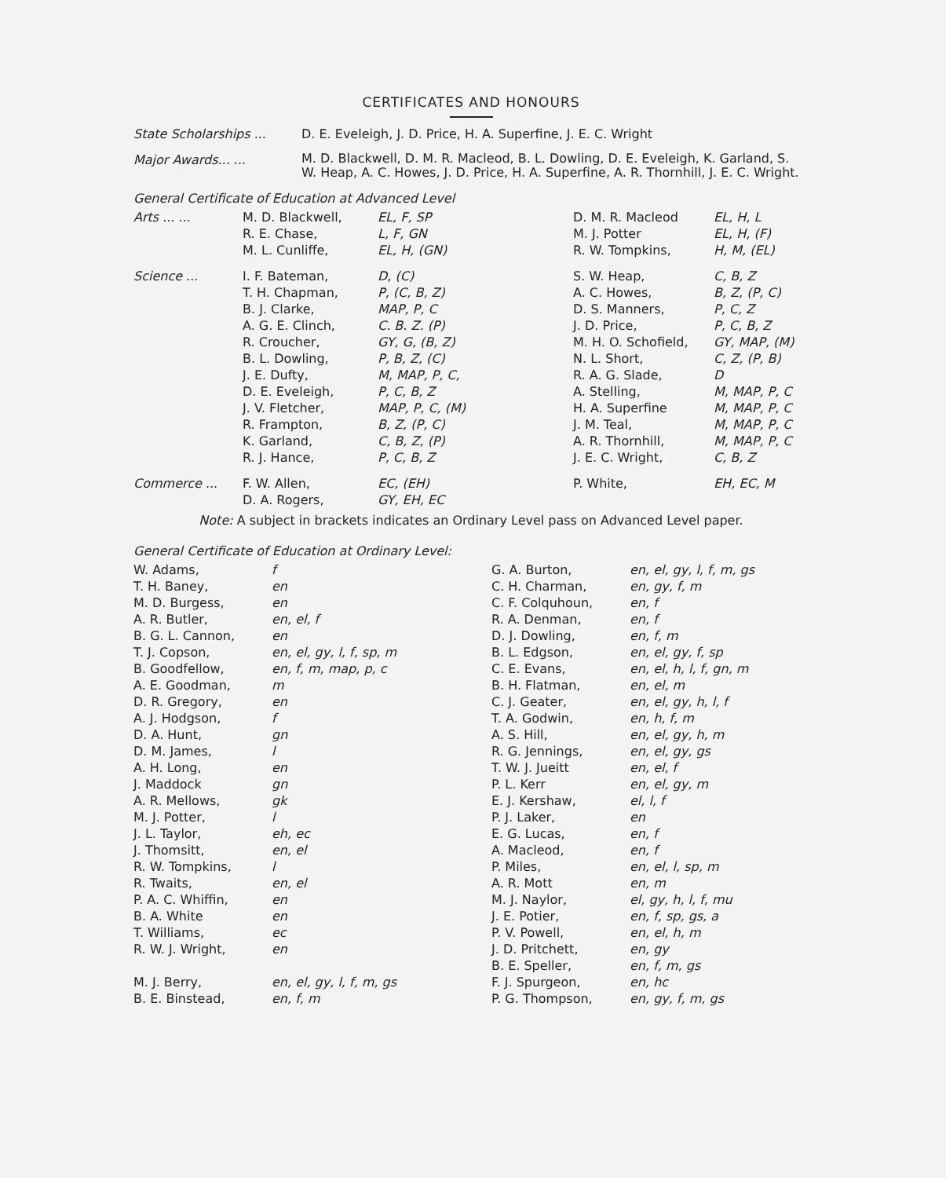CERTIFICATES AND HONOURS
| State Scholarships ... | D. E. Eveleigh, J. D. Price, H. A. Superfine, J. E. C. Wright |
| Major Awards... ... | M. D. Blackwell, D. M. R. Macleod, B. L. Dowling, D. E. Eveleigh, K. Garland, S. W. Heap, A. C. Howes, J. D. Price, H. A. Superfine, A. R. Thornhill, J. E. C. Wright. |
General Certificate of Education at Advanced Level
| Arts ... ... | M. D. Blackwell, R. E. Chase, M. L. Cunliffe, | EL, F, SP L, F, GN EL, H, (GN) | D. M. R. Macleod M. J. Potter R. W. Tompkins, | EL, H, L EL, H, (F) H, M, (EL) |
| Science ... | I. F. Bateman, T. H. Chapman, B. J. Clarke, A. G. E. Clinch, R. Croucher, B. L. Dowling, J. E. Dufty, D. E. Eveleigh, J. V. Fletcher, R. Frampton, K. Garland, R. J. Hance, | D, (C) P, (C, B, Z) MAP, P, C C. B. Z. (P) GY, G, (B, Z) P, B, Z, (C) M, MAP, P, C, P, C, B, Z MAP, P, C, (M) B, Z, (P, C) C, B, Z, (P) P, C, B, Z | S. W. Heap, A. C. Howes, D. S. Manners, J. D. Price, M. H. O. Schofield, N. L. Short, R. A. G. Slade, A. Stelling, H. A. Superfine J. M. Teal, A. R. Thornhill, J. E. C. Wright, | C, B, Z B, Z, (P, C) P, C, Z P, C, B, Z GY, MAP, (M) C, Z, (P, B) D M, MAP, P, C M, MAP, P, C M, MAP, P, C M, MAP, P, C C, B, Z |
| Commerce ... | F. W. Allen, D. A. Rogers, | EC, (EH) GY, EH, EC | P. White, | EH, EC, M |
Note: A subject in brackets indicates an Ordinary Level pass on Advanced Level paper.
General Certificate of Education at Ordinary Level:
| W. Adams, T. H. Baney, M. D. Burgess, A. R. Butler, B. G. L. Cannon, T. J. Copson, B. Goodfellow, A. E. Goodman, D. R. Gregory, A. J. Hodgson, D. A. Hunt, D. M. James, A. H. Long, J. Maddock A. R. Mellows, M. J. Potter, J. L. Taylor, J. Thomsitt, R. W. Tompkins, R. Twaits, P. A. C. Whiffin, B. A. White T. Williams, R. W. J. Wright, M. J. Berry, B. E. Binstead, | f en en en, el, f en en, el, gy, l, f, sp, m en, f, m, map, p, c m en f gn l en gn gk l eh, ec en, el l en, el en en ec en en, el, gy, l, f, m, gs en, f, m | G. A. Burton, C. H. Charman, C. F. Colquhoun, R. A. Denman, D. J. Dowling, B. L. Edgson, C. E. Evans, B. H. Flatman, C. J. Geater, T. A. Godwin, A. S. Hill, R. G. Jennings, T. W. J. Jueitt P. L. Kerr E. J. Kershaw, P. J. Laker, E. G. Lucas, A. Macleod, P. Miles, A. R. Mott M. J. Naylor, J. E. Potier, P. V. Powell, J. D. Pritchett, B. E. Speller, F. J. Spurgeon, P. G. Thompson, | en, el, gy, l, f, m, gs en, gy, f, m en, f en, f en, f, m en, el, gy, f, sp en, el, h, l, f, gn, m en, el, m en, el, gy, h, l, f en, h, f, m en, el, gy, h, m en, el, gy, gs en, el, f en, el, gy, m el, l, f en en, f en, f en, el, l, sp, m en, m el, gy, h, l, f, mu en, f, sp, gs, a en, el, h, m en, gy en, f, m, gs en, hc en, gy, f, m, gs |